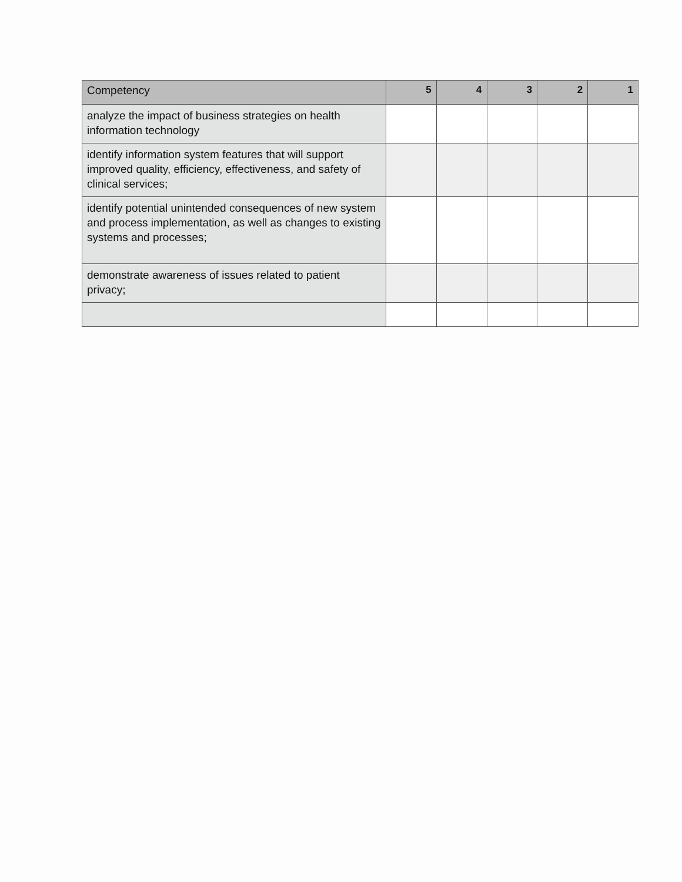| Competency | 5 | 4 | 3 | 2 | 1 |
| --- | --- | --- | --- | --- | --- |
| analyze the impact of business strategies on health information technology | | | | | |
| identify information system features that will support improved quality, efficiency, effectiveness, and safety of clinical services; | | | | | |
| identify potential unintended consequences of new system and process implementation, as well as changes to existing systems and processes; | | | | | |
| demonstrate awareness of issues related to patient privacy; | | | | | |